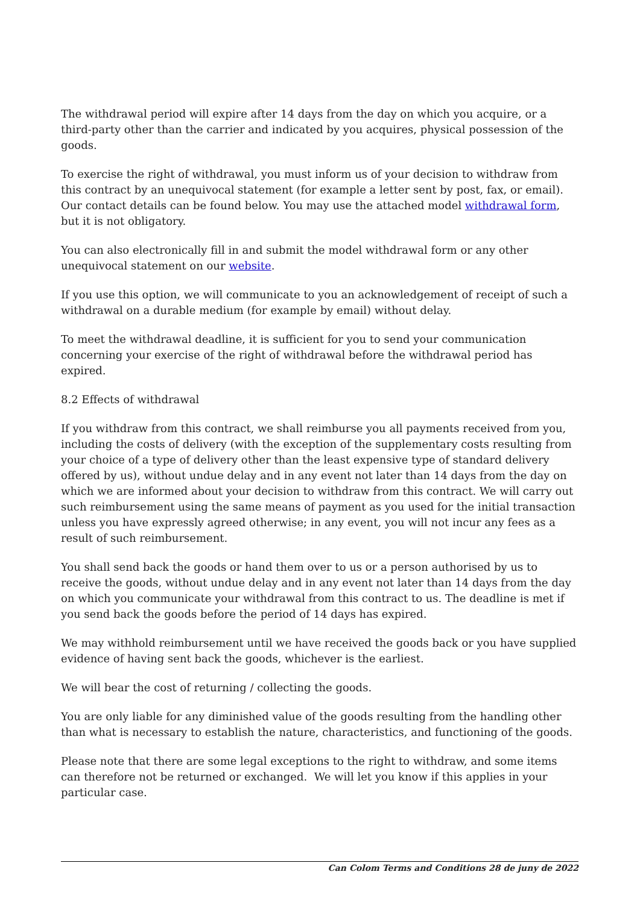The withdrawal period will expire after 14 days from the day on which you acquire, or a third-party other than the carrier and indicated by you acquires, physical possession of the goods.
To exercise the right of withdrawal, you must inform us of your decision to withdraw from this contract by an unequivocal statement (for example a letter sent by post, fax, or email). Our contact details can be found below. You may use the attached model withdrawal form, but it is not obligatory.
You can also electronically fill in and submit the model withdrawal form or any other unequivocal statement on our website.
If you use this option, we will communicate to you an acknowledgement of receipt of such a withdrawal on a durable medium (for example by email) without delay.
To meet the withdrawal deadline, it is sufficient for you to send your communication concerning your exercise of the right of withdrawal before the withdrawal period has expired.
8.2 Effects of withdrawal
If you withdraw from this contract, we shall reimburse you all payments received from you, including the costs of delivery (with the exception of the supplementary costs resulting from your choice of a type of delivery other than the least expensive type of standard delivery offered by us), without undue delay and in any event not later than 14 days from the day on which we are informed about your decision to withdraw from this contract. We will carry out such reimbursement using the same means of payment as you used for the initial transaction unless you have expressly agreed otherwise; in any event, you will not incur any fees as a result of such reimbursement.
You shall send back the goods or hand them over to us or a person authorised by us to receive the goods, without undue delay and in any event not later than 14 days from the day on which you communicate your withdrawal from this contract to us. The deadline is met if you send back the goods before the period of 14 days has expired.
We may withhold reimbursement until we have received the goods back or you have supplied evidence of having sent back the goods, whichever is the earliest.
We will bear the cost of returning / collecting the goods.
You are only liable for any diminished value of the goods resulting from the handling other than what is necessary to establish the nature, characteristics, and functioning of the goods.
Please note that there are some legal exceptions to the right to withdraw, and some items can therefore not be returned or exchanged. We will let you know if this applies in your particular case.
Can Colom Terms and Conditions 28 de juny de 2022